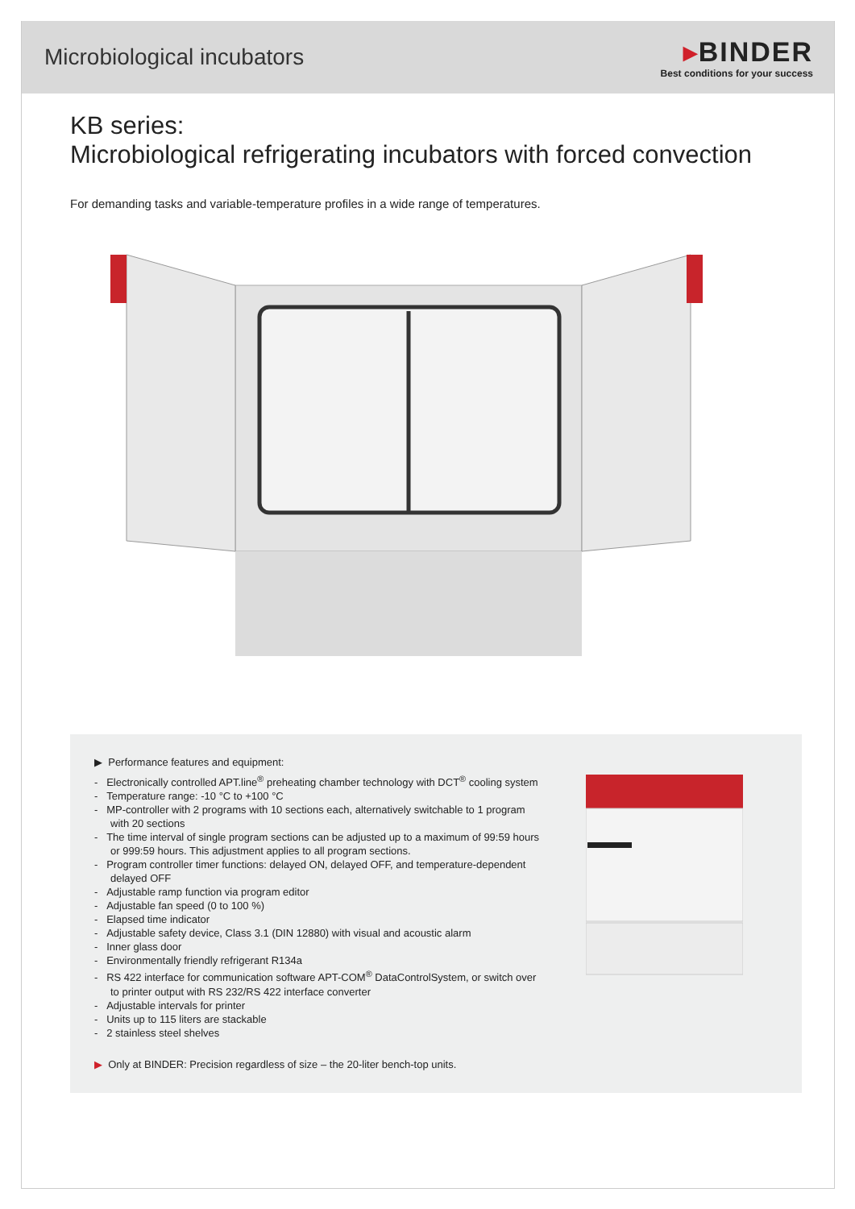Microbiological incubators
▸BINDER
Best conditions for your success
KB series:
Microbiological refrigerating incubators with forced convection
For demanding tasks and variable-temperature profiles in a wide range of temperatures.
▶ Performance features and equipment:
- Electronically controlled APT.line<sup>®</sup> preheating chamber technology with DCT<sup>®</sup> cooling system
- Temperature range: -10 °C to +100 °C
- MP-controller with 2 programs with 10 sections each, alternatively switchable to 1 program with 20 sections
- The time interval of single program sections can be adjusted up to a maximum of 99:59 hours or 999:59 hours. This adjustment applies to all program sections.
- Program controller timer functions: delayed ON, delayed OFF, and temperature-dependent delayed OFF
- Adjustable ramp function via program editor
- Adjustable fan speed (0 to 100 %)
- Elapsed time indicator
- Adjustable safety device, Class 3.1 (DIN 12880) with visual and acoustic alarm
- Inner glass door
- Environmentally friendly refrigerant R134a
- RS 422 interface for communication software APT-COM<sup>®</sup> DataControlSystem, or switch over to printer output with RS 232/RS 422 interface converter
- Adjustable intervals for printer
- Units up to 115 liters are stackable
- 2 stainless steel shelves
▶ Only at BINDER: Precision regardless of size – the 20-liter bench-top units.